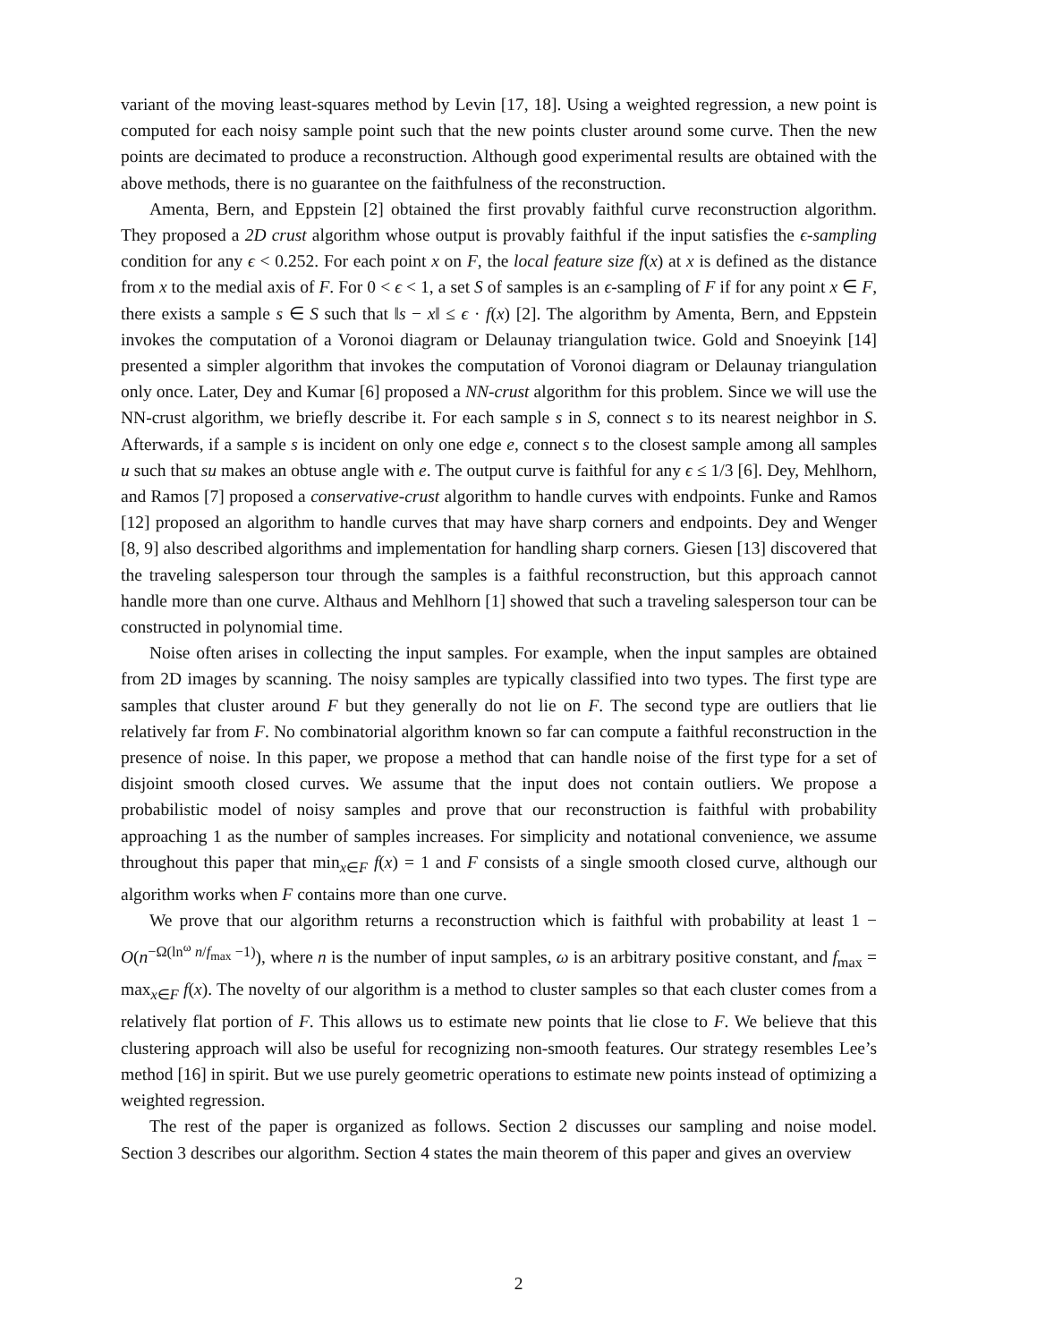variant of the moving least-squares method by Levin [17, 18]. Using a weighted regression, a new point is computed for each noisy sample point such that the new points cluster around some curve. Then the new points are decimated to produce a reconstruction. Although good experimental results are obtained with the above methods, there is no guarantee on the faithfulness of the reconstruction.
Amenta, Bern, and Eppstein [2] obtained the first provably faithful curve reconstruction algorithm. They proposed a 2D crust algorithm whose output is provably faithful if the input satisfies the ϵ-sampling condition for any ϵ < 0.252. For each point x on F, the local feature size f(x) at x is defined as the distance from x to the medial axis of F. For 0 < ϵ < 1, a set S of samples is an ϵ-sampling of F if for any point x ∈ F, there exists a sample s ∈ S such that ‖s − x‖ ≤ ϵ · f(x) [2]. The algorithm by Amenta, Bern, and Eppstein invokes the computation of a Voronoi diagram or Delaunay triangulation twice. Gold and Snoeyink [14] presented a simpler algorithm that invokes the computation of Voronoi diagram or Delaunay triangulation only once. Later, Dey and Kumar [6] proposed a NN-crust algorithm for this problem. Since we will use the NN-crust algorithm, we briefly describe it. For each sample s in S, connect s to its nearest neighbor in S. Afterwards, if a sample s is incident on only one edge e, connect s to the closest sample among all samples u such that su makes an obtuse angle with e. The output curve is faithful for any ϵ ≤ 1/3 [6]. Dey, Mehlhorn, and Ramos [7] proposed a conservative-crust algorithm to handle curves with endpoints. Funke and Ramos [12] proposed an algorithm to handle curves that may have sharp corners and endpoints. Dey and Wenger [8, 9] also described algorithms and implementation for handling sharp corners. Giesen [13] discovered that the traveling salesperson tour through the samples is a faithful reconstruction, but this approach cannot handle more than one curve. Althaus and Mehlhorn [1] showed that such a traveling salesperson tour can be constructed in polynomial time.
Noise often arises in collecting the input samples. For example, when the input samples are obtained from 2D images by scanning. The noisy samples are typically classified into two types. The first type are samples that cluster around F but they generally do not lie on F. The second type are outliers that lie relatively far from F. No combinatorial algorithm known so far can compute a faithful reconstruction in the presence of noise. In this paper, we propose a method that can handle noise of the first type for a set of disjoint smooth closed curves. We assume that the input does not contain outliers. We propose a probabilistic model of noisy samples and prove that our reconstruction is faithful with probability approaching 1 as the number of samples increases. For simplicity and notational convenience, we assume throughout this paper that min<sub>x∈F</sub> f(x) = 1 and F consists of a single smooth closed curve, although our algorithm works when F contains more than one curve.
We prove that our algorithm returns a reconstruction which is faithful with probability at least 1 − O(n<sup>−Ω(ln<sup>ω</sup> n/f<sub>max</sub> −1)</sup>), where n is the number of input samples, ω is an arbitrary positive constant, and f<sub>max</sub> = max<sub>x∈F</sub> f(x). The novelty of our algorithm is a method to cluster samples so that each cluster comes from a relatively flat portion of F. This allows us to estimate new points that lie close to F. We believe that this clustering approach will also be useful for recognizing non-smooth features. Our strategy resembles Lee’s method [16] in spirit. But we use purely geometric operations to estimate new points instead of optimizing a weighted regression.
The rest of the paper is organized as follows. Section 2 discusses our sampling and noise model. Section 3 describes our algorithm. Section 4 states the main theorem of this paper and gives an overview
2